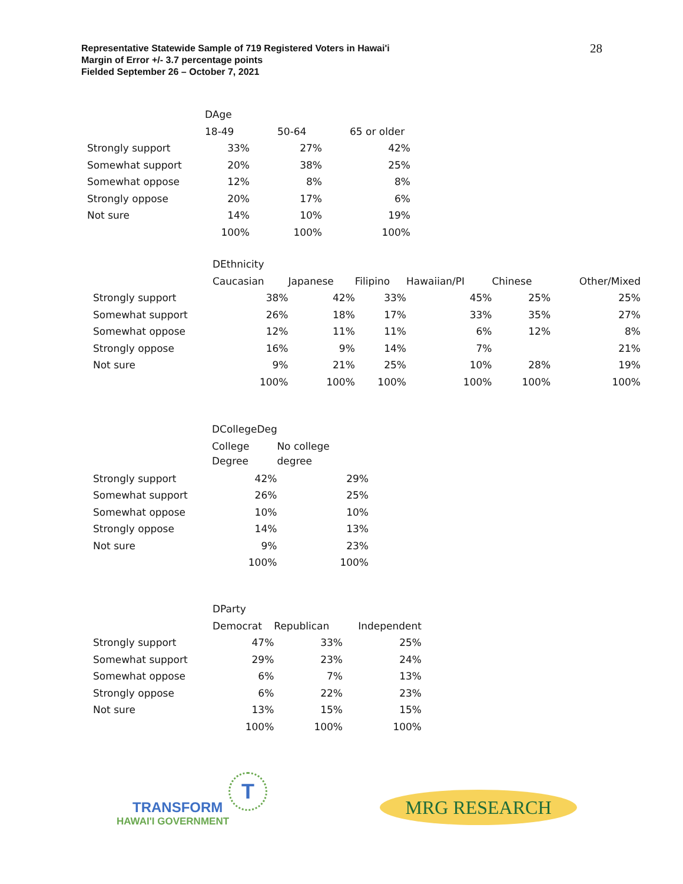Representative Statewide Sample of 719 Registered Voters in Hawai'i
Margin of Error +/- 3.7 percentage points
Fielded September 26 – October 7, 2021
28
| | DAge | | |
| --- | --- | --- | --- |
| | 18-49 | 50-64 | 65 or older |
| Strongly support | 33% | 27% | 42% |
| Somewhat support | 20% | 38% | 25% |
| Somewhat oppose | 12% | 8% | 8% |
| Strongly oppose | 20% | 17% | 6% |
| Not sure | 14% | 10% | 19% |
| | 100% | 100% | 100% |
| | DEthnicity | | | | | |
| --- | --- | --- | --- | --- | --- | --- |
| | Caucasian | Japanese | Filipino | Hawaiian/PI | Chinese | Other/Mixed |
| Strongly support | 38% | 42% | 33% | 45% | 25% | 25% |
| Somewhat support | 26% | 18% | 17% | 33% | 35% | 27% |
| Somewhat oppose | 12% | 11% | 11% | 6% | 12% | 8% |
| Strongly oppose | 16% | 9% | 14% | 7% | | 21% |
| Not sure | 9% | 21% | 25% | 10% | 28% | 19% |
| | 100% | 100% | 100% | 100% | 100% | 100% |
| | DCollegeDeg | |
| --- | --- | --- |
| | College Degree | No college degree |
| Strongly support | 42% | 29% |
| Somewhat support | 26% | 25% |
| Somewhat oppose | 10% | 10% |
| Strongly oppose | 14% | 13% |
| Not sure | 9% | 23% |
| | 100% | 100% |
| | DParty | | |
| --- | --- | --- | --- |
| | Democrat | Republican | Independent |
| Strongly support | 47% | 33% | 25% |
| Somewhat support | 29% | 23% | 24% |
| Somewhat oppose | 6% | 7% | 13% |
| Strongly oppose | 6% | 22% | 23% |
| Not sure | 13% | 15% | 15% |
| | 100% | 100% | 100% |
T
TRANSFORM
HAWAI'I GOVERNMENT
MRG RESEARCH